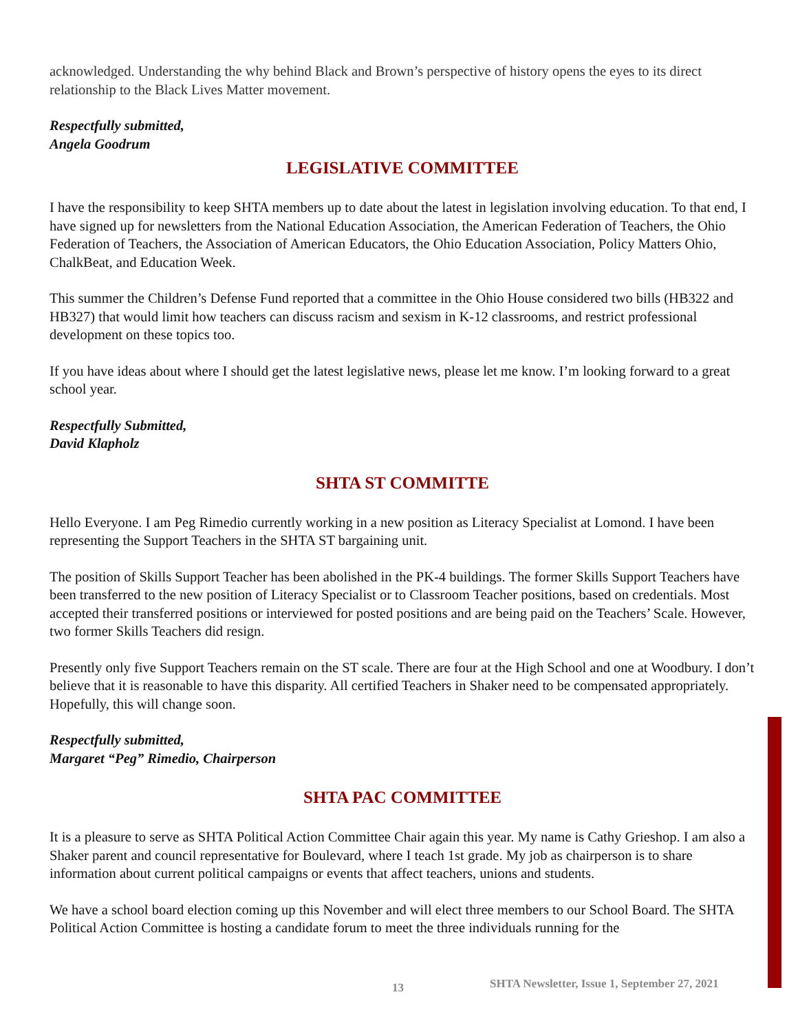acknowledged. Understanding the why behind Black and Brown’s perspective of history opens the eyes to its direct relationship to the Black Lives Matter movement.
Respectfully submitted,
Angela Goodrum
LEGISLATIVE COMMITTEE
I have the responsibility to keep SHTA members up to date about the latest in legislation involving education. To that end, I have signed up for newsletters from the National Education Association, the American Federation of Teachers, the Ohio Federation of Teachers, the Association of American Educators, the Ohio Education Association, Policy Matters Ohio, ChalkBeat, and Education Week.
This summer the Children’s Defense Fund reported that a committee in the Ohio House considered two bills (HB322 and HB327) that would limit how teachers can discuss racism and sexism in K-12 classrooms, and restrict professional development on these topics too.
If you have ideas about where I should get the latest legislative news, please let me know. I’m looking forward to a great school year.
Respectfully Submitted,
David Klapholz
SHTA ST COMMITTE
Hello Everyone. I am Peg Rimedio currently working in a new position as Literacy Specialist at Lomond. I have been representing the Support Teachers in the SHTA ST bargaining unit.
The position of Skills Support Teacher has been abolished in the PK-4 buildings. The former Skills Support Teachers have been transferred to the new position of Literacy Specialist or to Classroom Teacher positions, based on credentials. Most accepted their transferred positions or interviewed for posted positions and are being paid on the Teachers’ Scale. However, two former Skills Teachers did resign.
Presently only five Support Teachers remain on the ST scale. There are four at the High School and one at Woodbury. I don’t believe that it is reasonable to have this disparity. All certified Teachers in Shaker need to be compensated appropriately. Hopefully, this will change soon.
Respectfully submitted,
Margaret “Peg” Rimedio, Chairperson
SHTA PAC COMMITTEE
It is a pleasure to serve as SHTA Political Action Committee Chair again this year. My name is Cathy Grieshop. I am also a Shaker parent and council representative for Boulevard, where I teach 1st grade. My job as chairperson is to share information about current political campaigns or events that affect teachers, unions and students.
We have a school board election coming up this November and will elect three members to our School Board. The SHTA Political Action Committee is hosting a candidate forum to meet the three individuals running for the
13 SHTA Newsletter, Issue 1, September 27, 2021